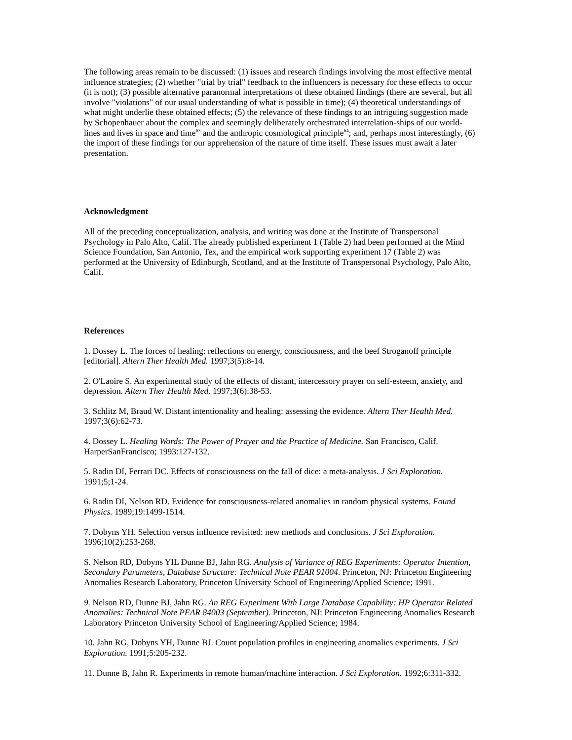The following areas remain to be discussed: (1) issues and research findings involving the most effective mental influence strategies; (2) whether "trial by trial" feedback to the influencers is necessary for these effects to occur (it is not); (3) possible alternative paranormal interpretations of these obtained findings (there are several, but all involve "violations" of our usual understanding of what is possible in time); (4) theoretical understandings of what might underlie these obtained effects; (5) the relevance of these findings to an intriguing suggestion made by Schopenhauer about the complex and seemingly deliberately orchestrated interrelation-ships of our world-lines and lives in space and time<sup>63</sup> and the anthropic cosmological principle<sup>64</sup>; and, perhaps most interestingly, (6) the import of these findings for our apprehension of the nature of time itself. These issues must await a later presentation.
Acknowledgment
All of the preceding conceptualization, analysis, and writing was done at the Institute of Transpersonal Psychology in Palo Alto, Calif. The already published experiment 1 (Table 2) had been performed at the Mind Science Foundation, San Antonio, Tex, and the empirical work supporting experiment 17 (Table 2) was performed at the University of Edinburgh, Scotland, and at the Institute of Transpersonal Psychology, Palo Alto, Calif.
References
1. Dossey L. The forces of healing: reflections on energy, consciousness, and the beef Stroganoff principle [editorial]. Altern Ther Health Med. 1997;3(5):8-14.
2. O'Laoire S. An experimental study of the effects of distant, intercessory prayer on self-esteem, anxiety, and depression. Altern Ther Health Med. 1997;3(6):38-53.
3. Schlitz M, Braud W. Distant intentionality and healing: assessing the evidence. Altern Ther Health Med. 1997;3(6):62-73.
4. Dossey L. Healing Words: The Power of Prayer and the Practice of Medicine. San Francisco, Calif. HarperSanFrancisco; 1993:127-132.
5. Radin DI, Ferrari DC. Effects of consciousness on the fall of dice: a meta-analysis. J Sci Exploration. 1991;5;1-24.
6. Radin DI, Nelson RD. Evidence for consciousness-related anomalies in random physical systems. Found Physics. 1989;19:1499-1514.
7. Dobyns YH. Selection versus influence revisited: new methods and conclusions. J Sci Exploration. 1996;10(2):253-268.
S. Nelson RD, Dobyns YIL Dunne BJ, Jahn RG. Analysis of Variance of REG Experiments: Operator Intention, Secondary Parameters, Database Structure: Technical Note PEAR 91004. Princeton, NJ: Princeton Engineering Anomalies Research Laboratory, Princeton University School of Engineering/Applied Science; 1991.
9. Nelson RD, Dunne BJ, Jahn RG. An REG Experiment With Large Database Capability: HP Operator Related Anomalies: Technical Note PEAR 84003 (September). Princeton, NJ: Princeton Engineering Anomalies Research Laboratory Princeton University School of Engineering/Applied Science; 1984.
10. Jahn RG, Dobyns YH, Dunne BJ. Count population profiles in engineering anomalies experiments. J Sci Exploration. 1991;5:205-232.
11. Dunne B, Jahn R. Experiments in remote human/rnachine interaction. J Sci Exploration. 1992;6:311-332.